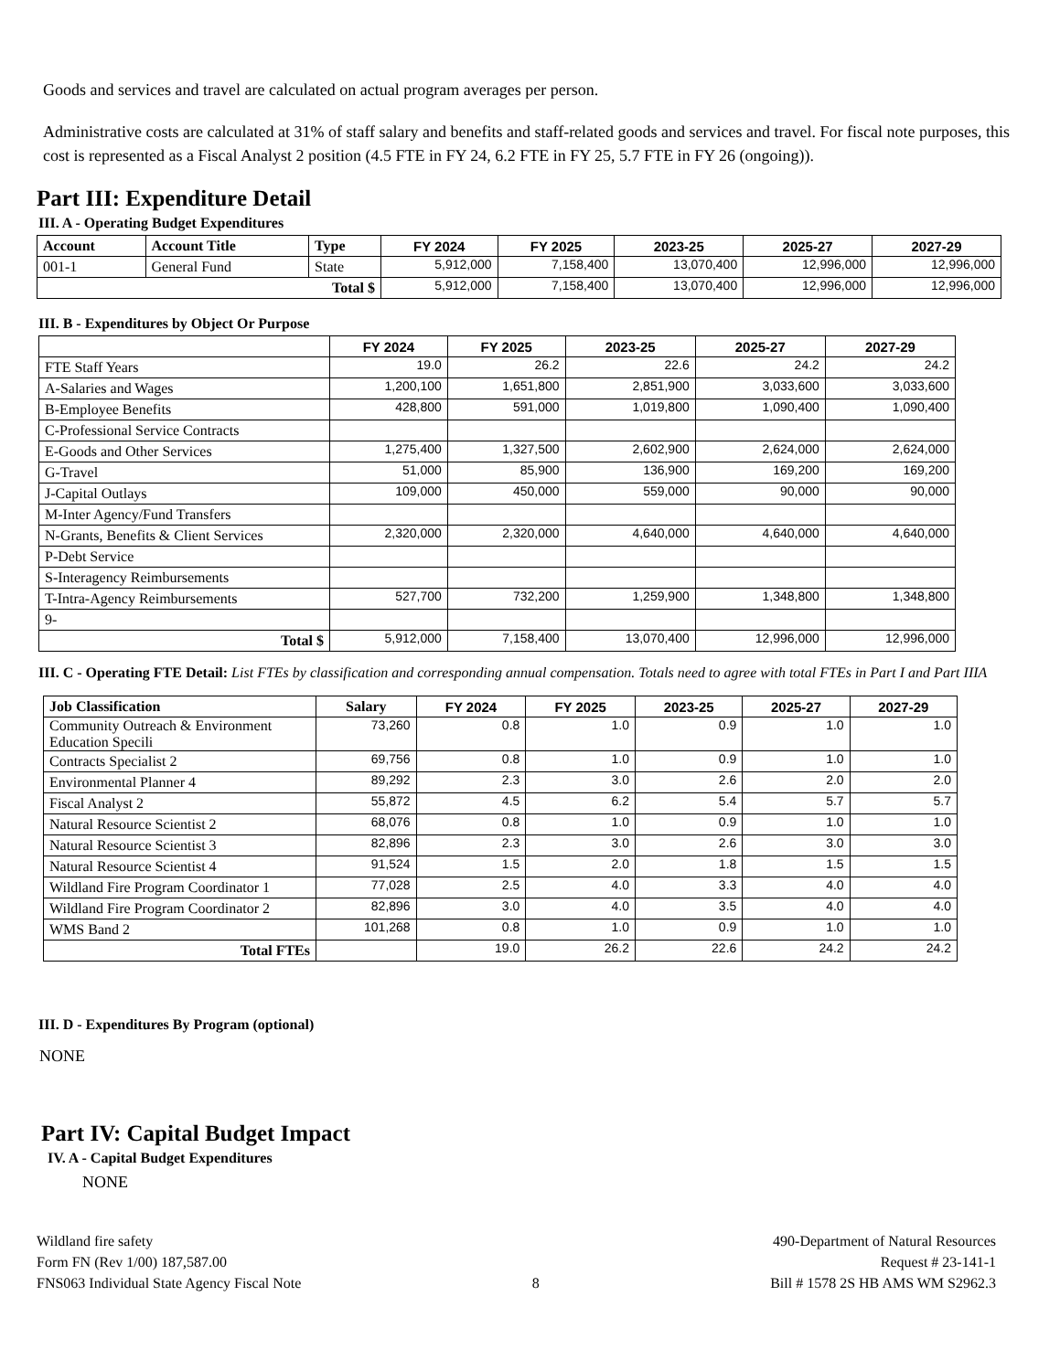Goods and services and travel are calculated on actual program averages per person.
Administrative costs are calculated at 31% of staff salary and benefits and staff-related goods and services and travel. For fiscal note purposes, this cost is represented as a Fiscal Analyst 2 position (4.5 FTE in FY 24, 6.2 FTE in FY 25, 5.7 FTE in FY 26 (ongoing)).
Part III: Expenditure Detail
III. A - Operating Budget Expenditures
| Account | Account Title | Type | FY 2024 | FY 2025 | 2023-25 | 2025-27 | 2027-29 |
| --- | --- | --- | --- | --- | --- | --- | --- |
| 001-1 | General Fund | State | 5,912,000 | 7,158,400 | 13,070,400 | 12,996,000 | 12,996,000 |
| Total $ | | | 5,912,000 | 7,158,400 | 13,070,400 | 12,996,000 | 12,996,000 |
III. B - Expenditures by Object Or Purpose
| | FY 2024 | FY 2025 | 2023-25 | 2025-27 | 2027-29 |
| FTE Staff Years | 19.0 | 26.2 | 22.6 | 24.2 | 24.2 |
| A-Salaries and Wages | 1,200,100 | 1,651,800 | 2,851,900 | 3,033,600 | 3,033,600 |
| B-Employee Benefits | 428,800 | 591,000 | 1,019,800 | 1,090,400 | 1,090,400 |
| C-Professional Service Contracts | | | | | |
| E-Goods and Other Services | 1,275,400 | 1,327,500 | 2,602,900 | 2,624,000 | 2,624,000 |
| G-Travel | 51,000 | 85,900 | 136,900 | 169,200 | 169,200 |
| J-Capital Outlays | 109,000 | 450,000 | 559,000 | 90,000 | 90,000 |
| M-Inter Agency/Fund Transfers | | | | | |
| N-Grants, Benefits & Client Services | 2,320,000 | 2,320,000 | 4,640,000 | 4,640,000 | 4,640,000 |
| P-Debt Service | | | | | |
| S-Interagency Reimbursements | | | | | |
| T-Intra-Agency Reimbursements | 527,700 | 732,200 | 1,259,900 | 1,348,800 | 1,348,800 |
| 9- | | | | | |
| Total $ | 5,912,000 | 7,158,400 | 13,070,400 | 12,996,000 | 12,996,000 |
III. C - Operating FTE Detail: List FTEs by classification and corresponding annual compensation. Totals need to agree with total FTEs in Part I and Part IIIA
| Job Classification | Salary | FY 2024 | FY 2025 | 2023-25 | 2025-27 | 2027-29 |
| --- | --- | --- | --- | --- | --- | --- |
| Community Outreach & Environment Education Specili | 73,260 | 0.8 | 1.0 | 0.9 | 1.0 | 1.0 |
| Contracts Specialist 2 | 69,756 | 0.8 | 1.0 | 0.9 | 1.0 | 1.0 |
| Environmental Planner 4 | 89,292 | 2.3 | 3.0 | 2.6 | 2.0 | 2.0 |
| Fiscal Analyst 2 | 55,872 | 4.5 | 6.2 | 5.4 | 5.7 | 5.7 |
| Natural Resource Scientist 2 | 68,076 | 0.8 | 1.0 | 0.9 | 1.0 | 1.0 |
| Natural Resource Scientist 3 | 82,896 | 2.3 | 3.0 | 2.6 | 3.0 | 3.0 |
| Natural Resource Scientist 4 | 91,524 | 1.5 | 2.0 | 1.8 | 1.5 | 1.5 |
| Wildland Fire Program Coordinator 1 | 77,028 | 2.5 | 4.0 | 3.3 | 4.0 | 4.0 |
| Wildland Fire Program Coordinator 2 | 82,896 | 3.0 | 4.0 | 3.5 | 4.0 | 4.0 |
| WMS Band 2 | 101,268 | 0.8 | 1.0 | 0.9 | 1.0 | 1.0 |
| Total FTEs | | 19.0 | 26.2 | 22.6 | 24.2 | 24.2 |
III. D - Expenditures By Program (optional)
NONE
Part IV: Capital Budget Impact
IV. A - Capital Budget Expenditures
NONE
Wildland fire safety
Form FN (Rev 1/00) 187,587.00
FNS063 Individual State Agency Fiscal Note
8 490-Department of Natural Resources
Request # 23-141-1
Bill # 1578 2S HB AMS WM S2962.3